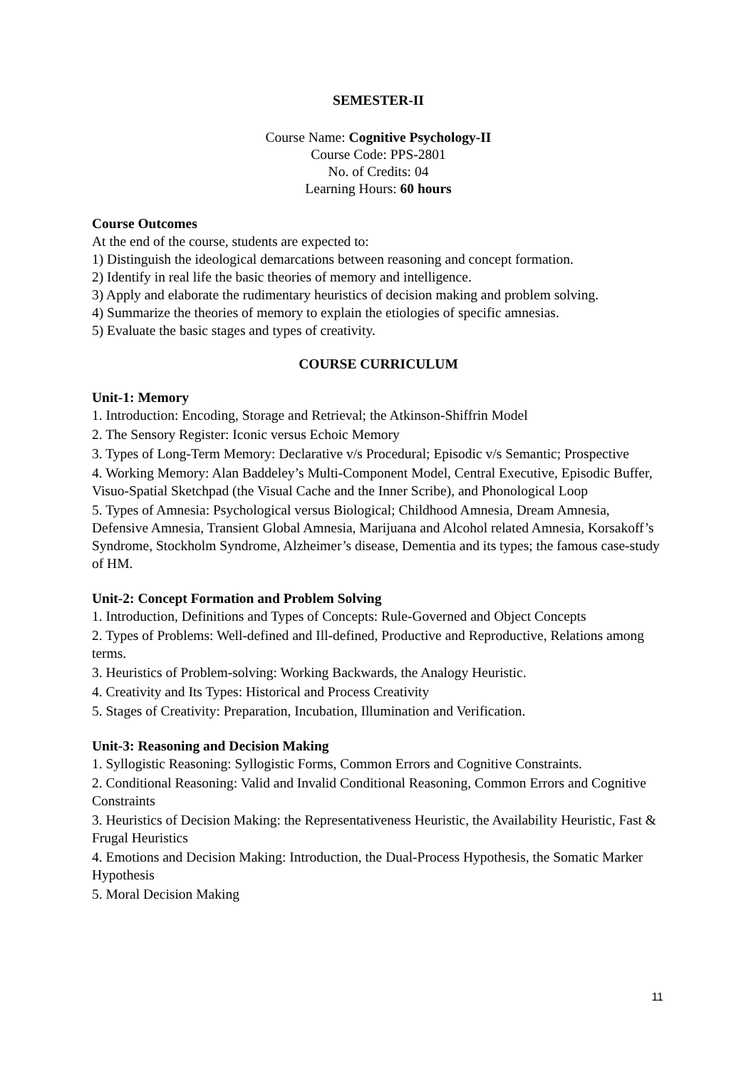SEMESTER-II
Course Name: Cognitive Psychology-II
Course Code: PPS-2801
No. of Credits: 04
Learning Hours: 60 hours
Course Outcomes
At the end of the course, students are expected to:
1) Distinguish the ideological demarcations between reasoning and concept formation.
2) Identify in real life the basic theories of memory and intelligence.
3) Apply and elaborate the rudimentary heuristics of decision making and problem solving.
4) Summarize the theories of memory to explain the etiologies of specific amnesias.
5) Evaluate the basic stages and types of creativity.
COURSE CURRICULUM
Unit-1: Memory
1. Introduction: Encoding, Storage and Retrieval; the Atkinson-Shiffrin Model
2. The Sensory Register: Iconic versus Echoic Memory
3. Types of Long-Term Memory: Declarative v/s Procedural; Episodic v/s Semantic; Prospective
4. Working Memory: Alan Baddeley’s Multi-Component Model, Central Executive, Episodic Buffer, Visuo-Spatial Sketchpad (the Visual Cache and the Inner Scribe), and Phonological Loop
5. Types of Amnesia: Psychological versus Biological; Childhood Amnesia, Dream Amnesia, Defensive Amnesia, Transient Global Amnesia, Marijuana and Alcohol related Amnesia, Korsakoff’s Syndrome, Stockholm Syndrome, Alzheimer’s disease, Dementia and its types; the famous case-study of HM.
Unit-2: Concept Formation and Problem Solving
1. Introduction, Definitions and Types of Concepts: Rule-Governed and Object Concepts
2. Types of Problems: Well-defined and Ill-defined, Productive and Reproductive, Relations among terms.
3. Heuristics of Problem-solving: Working Backwards, the Analogy Heuristic.
4. Creativity and Its Types: Historical and Process Creativity
5. Stages of Creativity: Preparation, Incubation, Illumination and Verification.
Unit-3: Reasoning and Decision Making
1. Syllogistic Reasoning: Syllogistic Forms, Common Errors and Cognitive Constraints.
2. Conditional Reasoning: Valid and Invalid Conditional Reasoning, Common Errors and Cognitive Constraints
3. Heuristics of Decision Making: the Representativeness Heuristic, the Availability Heuristic, Fast & Frugal Heuristics
4. Emotions and Decision Making: Introduction, the Dual-Process Hypothesis, the Somatic Marker Hypothesis
5. Moral Decision Making
11